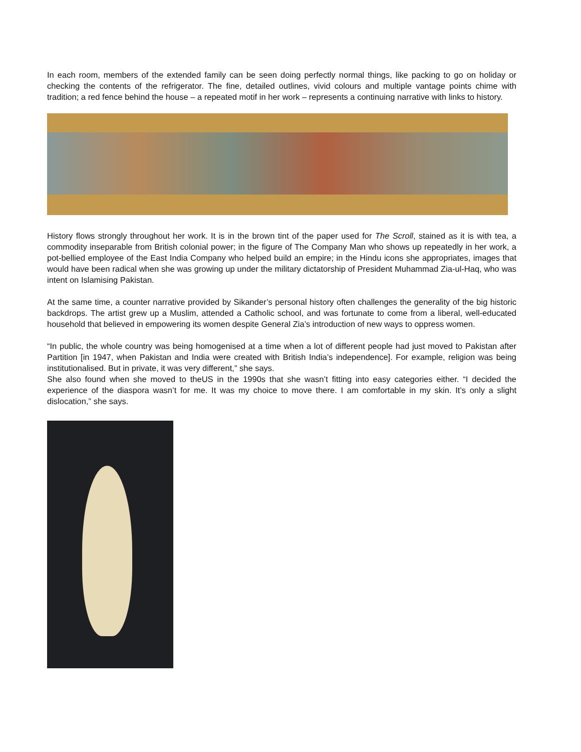In each room, members of the extended family can be seen doing perfectly normal things, like packing to go on holiday or checking the contents of the refrigerator. The fine, detailed outlines, vivid colours and multiple vantage points chime with tradition; a red fence behind the house – a repeated motif in her work – represents a continuing narrative with links to history.
History flows strongly throughout her work. It is in the brown tint of the paper used for The Scroll, stained as it is with tea, a commodity inseparable from British colonial power; in the figure of The Company Man who shows up repeatedly in her work, a pot-bellied employee of the East India Company who helped build an empire; in the Hindu icons she appropriates, images that would have been radical when she was growing up under the military dictatorship of President Muhammad Zia-ul-Haq, who was intent on Islamising Pakistan.
At the same time, a counter narrative provided by Sikander’s personal history often challenges the generality of the big historic backdrops. The artist grew up a Muslim, attended a Catholic school, and was fortunate to come from a liberal, well-educated household that believed in empowering its women despite General Zia’s introduction of new ways to oppress women.
“In public, the whole country was being homogenised at a time when a lot of different people had just moved to Pakistan after Partition [in 1947, when Pakistan and India were created with British India’s independence]. For example, religion was being institutionalised. But in private, it was very different,” she says.
She also found when she moved to theUS in the 1990s that she wasn’t fitting into easy categories either. “I decided the experience of the diaspora wasn’t for me. It was my choice to move there. I am comfortable in my skin. It’s only a slight dislocation,” she says.